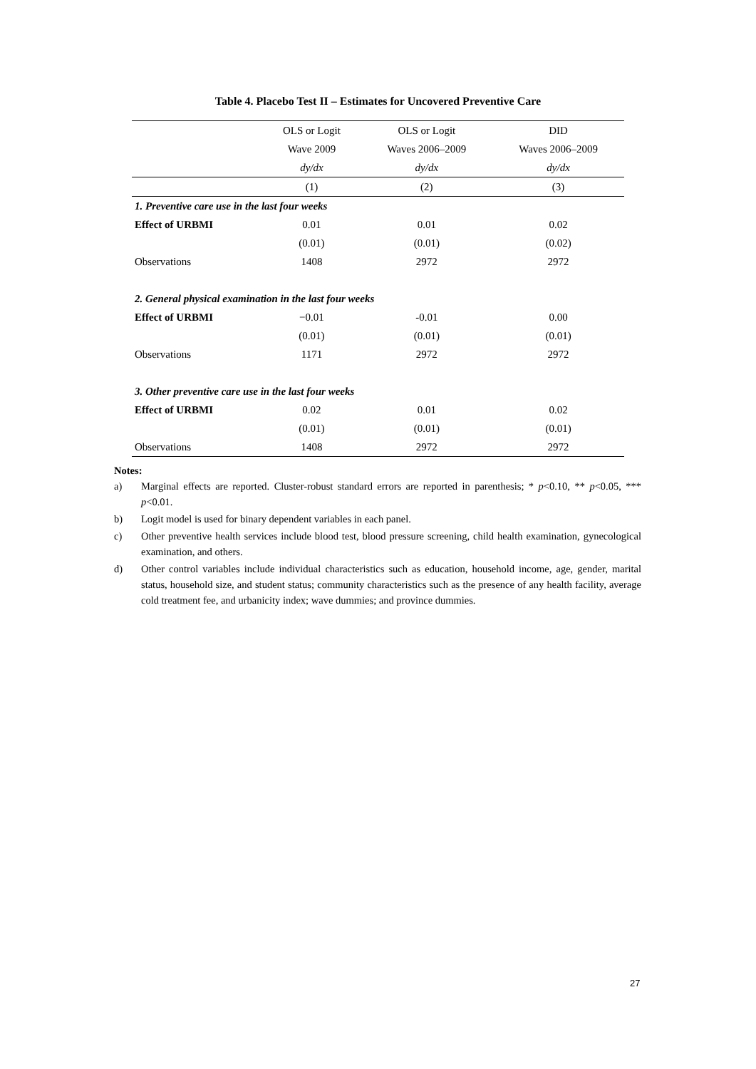Table 4. Placebo Test II – Estimates for Uncovered Preventive Care
| | OLS or Logit | OLS or Logit | DID |
| --- | --- | --- | --- |
| | Wave 2009 | Waves 2006–2009 | Waves 2006–2009 |
| | dy/dx | dy/dx | dy/dx |
| | (1) | (2) | (3) |
| 1. Preventive care use in the last four weeks | | | |
| Effect of URBMI | 0.01 | 0.01 | 0.02 |
| | (0.01) | (0.01) | (0.02) |
| Observations | 1408 | 2972 | 2972 |
| 2. General physical examination in the last four weeks | | | |
| Effect of URBMI | −0.01 | -0.01 | 0.00 |
| | (0.01) | (0.01) | (0.01) |
| Observations | 1171 | 2972 | 2972 |
| 3. Other preventive care use in the last four weeks | | | |
| Effect of URBMI | 0.02 | 0.01 | 0.02 |
| | (0.01) | (0.01) | (0.01) |
| Observations | 1408 | 2972 | 2972 |
Notes:
a) Marginal effects are reported. Cluster-robust standard errors are reported in parenthesis; * p<0.10, ** p<0.05, *** p<0.01.
b) Logit model is used for binary dependent variables in each panel.
c) Other preventive health services include blood test, blood pressure screening, child health examination, gynecological examination, and others.
d) Other control variables include individual characteristics such as education, household income, age, gender, marital status, household size, and student status; community characteristics such as the presence of any health facility, average cold treatment fee, and urbanicity index; wave dummies; and province dummies.
27